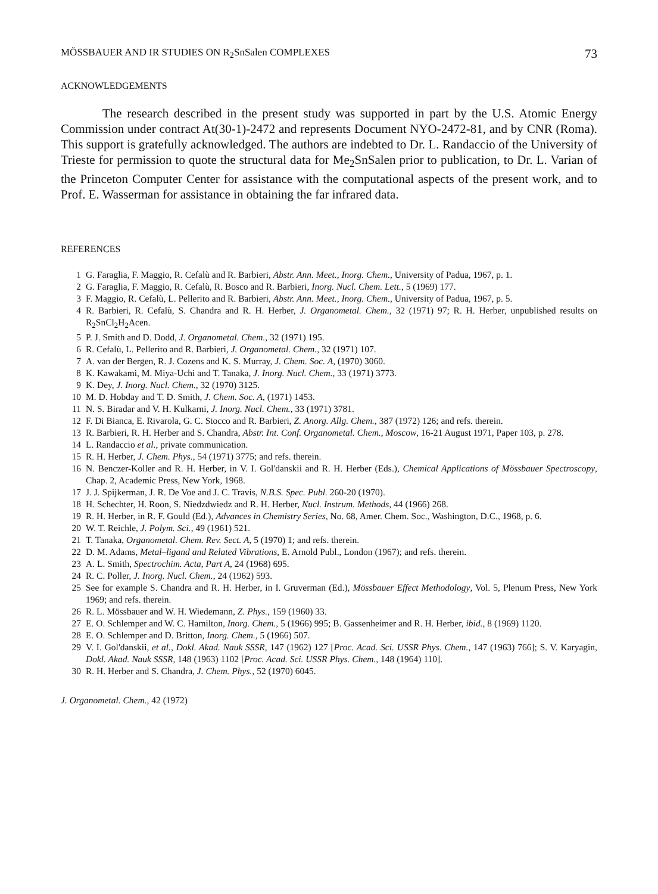MÖSSBAUER AND IR STUDIES ON R<sub>2</sub>SnSalen COMPLEXES 73
ACKNOWLEDGEMENTS
The research described in the present study was supported in part by the U.S. Atomic Energy Commission under contract At(30-1)-2472 and represents Document NYO-2472-81, and by CNR (Roma). This support is gratefully acknowledged. The authors are indebted to Dr. L. Randaccio of the University of Trieste for permission to quote the structural data for Me<sub>2</sub>SnSalen prior to publication, to Dr. L. Varian of the Princeton Computer Center for assistance with the computational aspects of the present work, and to Prof. E. Wasserman for assistance in obtaining the far infrared data.
REFERENCES
1 G. Faraglia, F. Maggio, R. Cefalù and R. Barbieri, Abstr. Ann. Meet., Inorg. Chem., University of Padua, 1967, p. 1.
2 G. Faraglia, F. Maggio, R. Cefalù, R. Bosco and R. Barbieri, Inorg. Nucl. Chem. Lett., 5 (1969) 177.
3 F. Maggio, R. Cefalù, L. Pellerito and R. Barbieri, Abstr. Ann. Meet., Inorg. Chem., University of Padua, 1967, p. 5.
4 R. Barbieri, R. Cefalù, S. Chandra and R. H. Herber, J. Organometal. Chem., 32 (1971) 97; R. H. Herber, unpublished results on R<sub>2</sub>SnCl<sub>2</sub>H<sub>2</sub>Acen.
5 P. J. Smith and D. Dodd, J. Organometal. Chem., 32 (1971) 195.
6 R. Cefalù, L. Pellerito and R. Barbieri, J. Organometal. Chem., 32 (1971) 107.
7 A. van der Bergen, R. J. Cozens and K. S. Murray, J. Chem. Soc. A, (1970) 3060.
8 K. Kawakami, M. Miya-Uchi and T. Tanaka, J. Inorg. Nucl. Chem., 33 (1971) 3773.
9 K. Dey, J. Inorg. Nucl. Chem., 32 (1970) 3125.
10 M. D. Hobday and T. D. Smith, J. Chem. Soc. A, (1971) 1453.
11 N. S. Biradar and V. H. Kulkarni, J. Inorg. Nucl. Chem., 33 (1971) 3781.
12 F. Di Bianca, E. Rivarola, G. C. Stocco and R. Barbieri, Z. Anorg. Allg. Chem., 387 (1972) 126; and refs. therein.
13 R. Barbieri, R. H. Herber and S. Chandra, Abstr. Int. Conf. Organometal. Chem., Moscow, 16-21 August 1971, Paper 103, p. 278.
14 L. Randaccio et al., private communication.
15 R. H. Herber, J. Chem. Phys., 54 (1971) 3775; and refs. therein.
16 N. Benczer-Koller and R. H. Herber, in V. I. Gol'danskii and R. H. Herber (Eds.), Chemical Applications of Mössbauer Spectroscopy, Chap. 2, Academic Press, New York, 1968.
17 J. J. Spijkerman, J. R. De Voe and J. C. Travis, N.B.S. Spec. Publ. 260-20 (1970).
18 H. Schechter, H. Roon, S. Niedzdwiedz and R. H. Herber, Nucl. Instrum. Methods, 44 (1966) 268.
19 R. H. Herber, in R. F. Gould (Ed.), Advances in Chemistry Series, No. 68, Amer. Chem. Soc., Washington, D.C., 1968, p. 6.
20 W. T. Reichle, J. Polym. Sci., 49 (1961) 521.
21 T. Tanaka, Organometal. Chem. Rev. Sect. A, 5 (1970) 1; and refs. therein.
22 D. M. Adams, Metal–ligand and Related Vibrations, E. Arnold Publ., London (1967); and refs. therein.
23 A. L. Smith, Spectrochim. Acta, Part A, 24 (1968) 695.
24 R. C. Poller, J. Inorg. Nucl. Chem., 24 (1962) 593.
25 See for example S. Chandra and R. H. Herber, in I. Gruverman (Ed.), Mössbauer Effect Methodology, Vol. 5, Plenum Press, New York 1969; and refs. therein.
26 R. L. Mössbauer and W. H. Wiedemann, Z. Phys., 159 (1960) 33.
27 E. O. Schlemper and W. C. Hamilton, Inorg. Chem., 5 (1966) 995; B. Gassenheimer and R. H. Herber, ibid., 8 (1969) 1120.
28 E. O. Schlemper and D. Britton, Inorg. Chem., 5 (1966) 507.
29 V. I. Gol'danskii, et al., Dokl. Akad. Nauk SSSR, 147 (1962) 127 [Proc. Acad. Sci. USSR Phys. Chem., 147 (1963) 766]; S. V. Karyagin, Dokl. Akad. Nauk SSSR, 148 (1963) 1102 [Proc. Acad. Sci. USSR Phys. Chem., 148 (1964) 110].
30 R. H. Herber and S. Chandra, J. Chem. Phys., 52 (1970) 6045.
J. Organometal. Chem., 42 (1972)